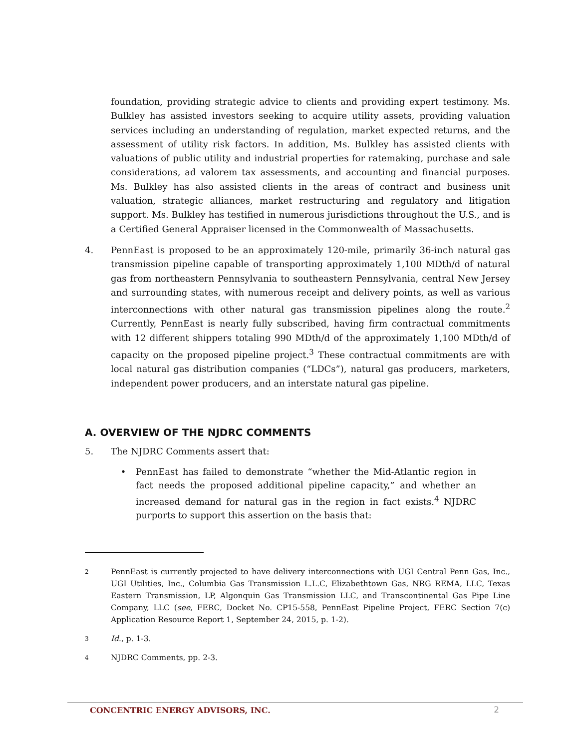foundation, providing strategic advice to clients and providing expert testimony. Ms. Bulkley has assisted investors seeking to acquire utility assets, providing valuation services including an understanding of regulation, market expected returns, and the assessment of utility risk factors. In addition, Ms. Bulkley has assisted clients with valuations of public utility and industrial properties for ratemaking, purchase and sale considerations, ad valorem tax assessments, and accounting and financial purposes. Ms. Bulkley has also assisted clients in the areas of contract and business unit valuation, strategic alliances, market restructuring and regulatory and litigation support. Ms. Bulkley has testified in numerous jurisdictions throughout the U.S., and is a Certified General Appraiser licensed in the Commonwealth of Massachusetts.
4. PennEast is proposed to be an approximately 120-mile, primarily 36-inch natural gas transmission pipeline capable of transporting approximately 1,100 MDth/d of natural gas from northeastern Pennsylvania to southeastern Pennsylvania, central New Jersey and surrounding states, with numerous receipt and delivery points, as well as various interconnections with other natural gas transmission pipelines along the route.<sup>2</sup> Currently, PennEast is nearly fully subscribed, having firm contractual commitments with 12 different shippers totaling 990 MDth/d of the approximately 1,100 MDth/d of capacity on the proposed pipeline project.<sup>3</sup> These contractual commitments are with local natural gas distribution companies (“LDCs”), natural gas producers, marketers, independent power producers, and an interstate natural gas pipeline.
A. OVERVIEW OF THE NJDRC COMMENTS
5. The NJDRC Comments assert that:
• PennEast has failed to demonstrate “whether the Mid-Atlantic region in fact needs the proposed additional pipeline capacity,” and whether an increased demand for natural gas in the region in fact exists.<sup>4</sup> NJDRC purports to support this assertion on the basis that:
2
PennEast is currently projected to have delivery interconnections with UGI Central Penn Gas, Inc., UGI Utilities, Inc., Columbia Gas Transmission L.L.C, Elizabethtown Gas, NRG REMA, LLC, Texas Eastern Transmission, LP, Algonquin Gas Transmission LLC, and Transcontinental Gas Pipe Line Company, LLC (see, FERC, Docket No. CP15-558, PennEast Pipeline Project, FERC Section 7(c) Application Resource Report 1, September 24, 2015, p. 1-2).
3
Id., p. 1-3.
4
NJDRC Comments, pp. 2-3.
CONCENTRIC ENERGY ADVISORS, INC. 2